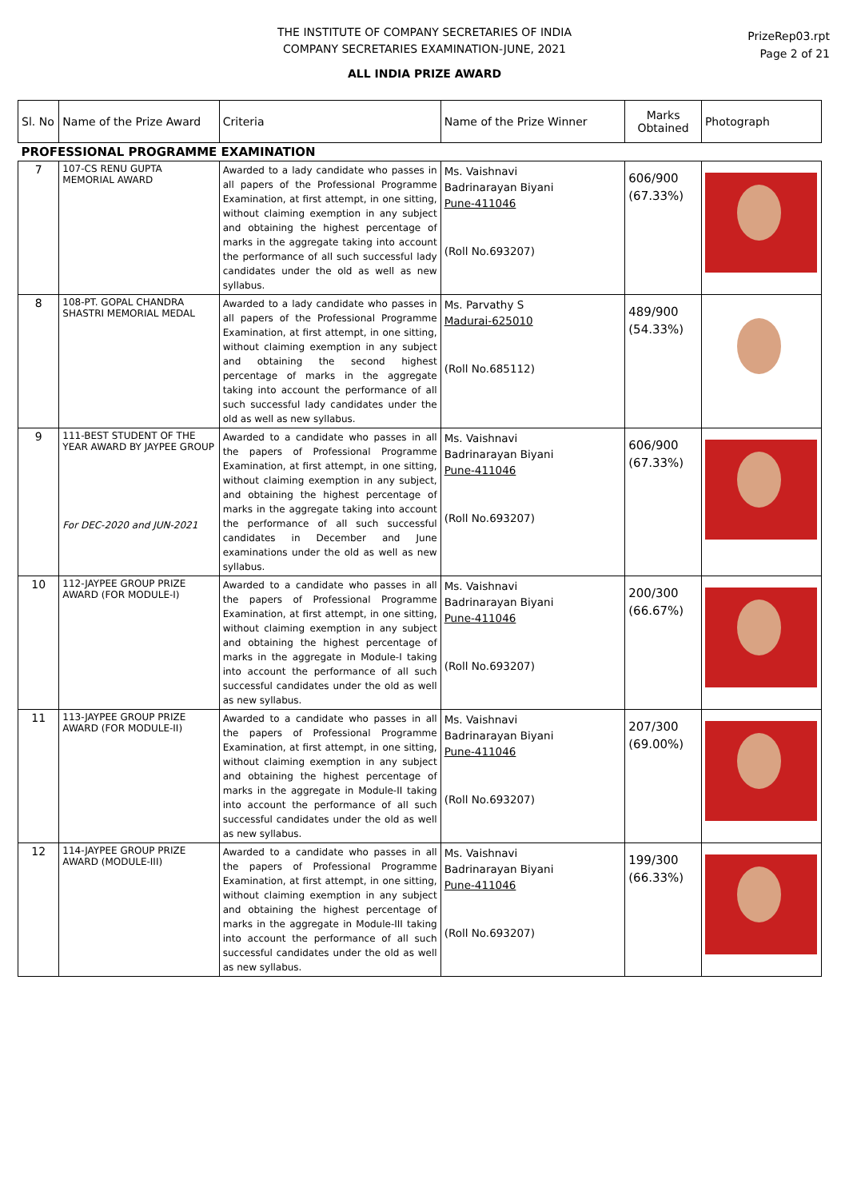THE INSTITUTE OF COMPANY SECRETARIES OF INDIA
COMPANY SECRETARIES EXAMINATION-JUNE, 2021
ALL INDIA PRIZE AWARD
PrizeRep03.rpt
Page 2 of 21
| Sl. No | Name of the Prize Award | Criteria | Name of the Prize Winner | Marks Obtained | Photograph |
| --- | --- | --- | --- | --- | --- |
| PROFESSIONAL PROGRAMME EXAMINATION | | | | | |
| 7 | 107-CS RENU GUPTA MEMORIAL AWARD | Awarded to a lady candidate who passes in all papers of the Professional Programme Examination, at first attempt, in one sitting, without claiming exemption in any subject and obtaining the highest percentage of marks in the aggregate taking into account the performance of all such successful lady candidates under the old as well as new syllabus. | Ms. Vaishnavi Badrinarayan Biyani Pune-411046 (Roll No.693207) | 606/900 (67.33%) | |
| 8 | 108-PT. GOPAL CHANDRA SHASTRI MEMORIAL MEDAL | Awarded to a lady candidate who passes in all papers of the Professional Programme Examination, at first attempt, in one sitting, without claiming exemption in any subject and obtaining the second highest percentage of marks in the aggregate taking into account the performance of all such successful lady candidates under the old as well as new syllabus. | Ms. Parvathy S Madurai-625010 (Roll No.685112) | 489/900 (54.33%) | |
| 9 | 111-BEST STUDENT OF THE YEAR AWARD BY JAYPEE GROUP For DEC-2020 and JUN-2021 | Awarded to a candidate who passes in all the papers of Professional Programme Examination, at first attempt, in one sitting, without claiming exemption in any subject, and obtaining the highest percentage of marks in the aggregate taking into account the performance of all such successful candidates in December and June examinations under the old as well as new syllabus. | Ms. Vaishnavi Badrinarayan Biyani Pune-411046 (Roll No.693207) | 606/900 (67.33%) | |
| 10 | 112-JAYPEE GROUP PRIZE AWARD (FOR MODULE-I) | Awarded to a candidate who passes in all the papers of Professional Programme Examination, at first attempt, in one sitting, without claiming exemption in any subject and obtaining the highest percentage of marks in the aggregate in Module-I taking into account the performance of all such successful candidates under the old as well as new syllabus. | Ms. Vaishnavi Badrinarayan Biyani Pune-411046 (Roll No.693207) | 200/300 (66.67%) | |
| 11 | 113-JAYPEE GROUP PRIZE AWARD (FOR MODULE-II) | Awarded to a candidate who passes in all the papers of Professional Programme Examination, at first attempt, in one sitting, without claiming exemption in any subject and obtaining the highest percentage of marks in the aggregate in Module-II taking into account the performance of all such successful candidates under the old as well as new syllabus. | Ms. Vaishnavi Badrinarayan Biyani Pune-411046 (Roll No.693207) | 207/300 (69.00%) | |
| 12 | 114-JAYPEE GROUP PRIZE AWARD (MODULE-III) | Awarded to a candidate who passes in all the papers of Professional Programme Examination, at first attempt, in one sitting, without claiming exemption in any subject and obtaining the highest percentage of marks in the aggregate in Module-III taking into account the performance of all such successful candidates under the old as well as new syllabus. | Ms. Vaishnavi Badrinarayan Biyani Pune-411046 (Roll No.693207) | 199/300 (66.33%) | |